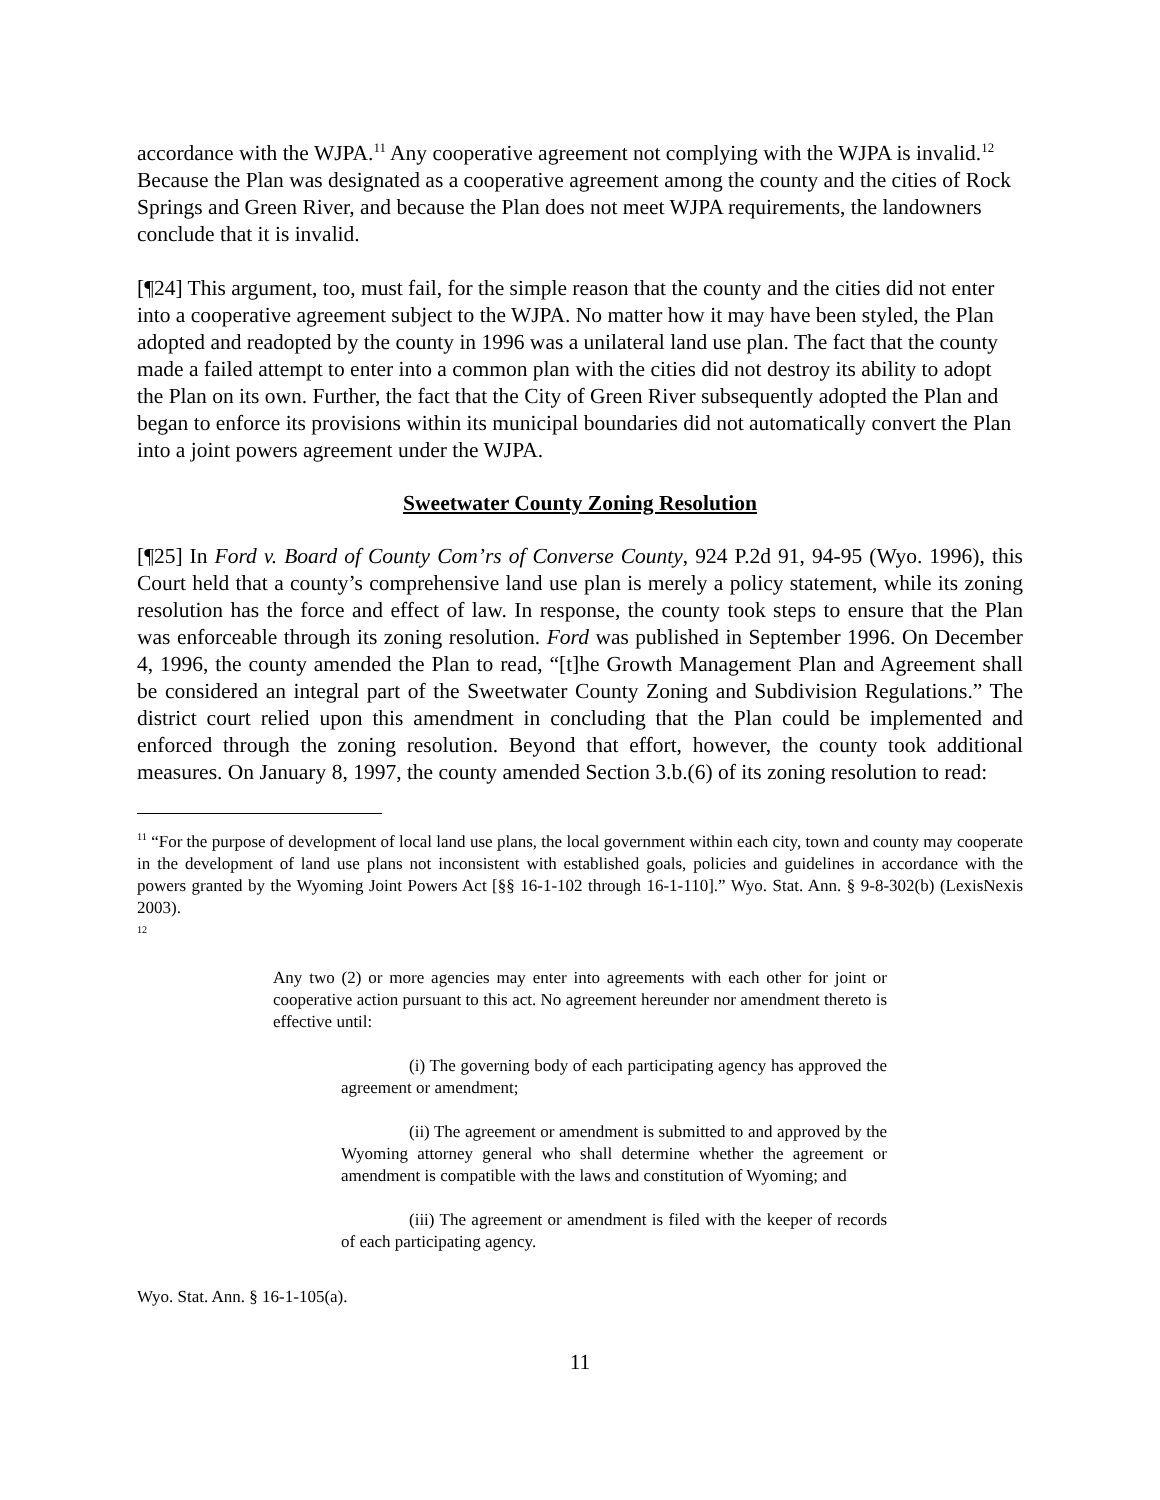accordance with the WJPA.<sup>11</sup> Any cooperative agreement not complying with the WJPA is invalid.<sup>12</sup> Because the Plan was designated as a cooperative agreement among the county and the cities of Rock Springs and Green River, and because the Plan does not meet WJPA requirements, the landowners conclude that it is invalid.
[¶24] This argument, too, must fail, for the simple reason that the county and the cities did not enter into a cooperative agreement subject to the WJPA. No matter how it may have been styled, the Plan adopted and readopted by the county in 1996 was a unilateral land use plan. The fact that the county made a failed attempt to enter into a common plan with the cities did not destroy its ability to adopt the Plan on its own. Further, the fact that the City of Green River subsequently adopted the Plan and began to enforce its provisions within its municipal boundaries did not automatically convert the Plan into a joint powers agreement under the WJPA.
Sweetwater County Zoning Resolution
[¶25] In Ford v. Board of County Com’rs of Converse County, 924 P.2d 91, 94-95 (Wyo. 1996), this Court held that a county’s comprehensive land use plan is merely a policy statement, while its zoning resolution has the force and effect of law. In response, the county took steps to ensure that the Plan was enforceable through its zoning resolution. Ford was published in September 1996. On December 4, 1996, the county amended the Plan to read, “[t]he Growth Management Plan and Agreement shall be considered an integral part of the Sweetwater County Zoning and Subdivision Regulations.” The district court relied upon this amendment in concluding that the Plan could be implemented and enforced through the zoning resolution. Beyond that effort, however, the county took additional measures. On January 8, 1997, the county amended Section 3.b.(6) of its zoning resolution to read:
<sup>11</sup> “For the purpose of development of local land use plans, the local government within each city, town and county may cooperate in the development of land use plans not inconsistent with established goals, policies and guidelines in accordance with the powers granted by the Wyoming Joint Powers Act [§§ 16-1-102 through 16-1-110].” Wyo. Stat. Ann. § 9-8-302(b) (LexisNexis 2003).
<sup>12</sup>
Any two (2) or more agencies may enter into agreements with each other for joint or cooperative action pursuant to this act. No agreement hereunder nor amendment thereto is effective until:
(i) The governing body of each participating agency has approved the agreement or amendment;
(ii) The agreement or amendment is submitted to and approved by the Wyoming attorney general who shall determine whether the agreement or amendment is compatible with the laws and constitution of Wyoming; and
(iii) The agreement or amendment is filed with the keeper of records of each participating agency.
Wyo. Stat. Ann. § 16-1-105(a).
11